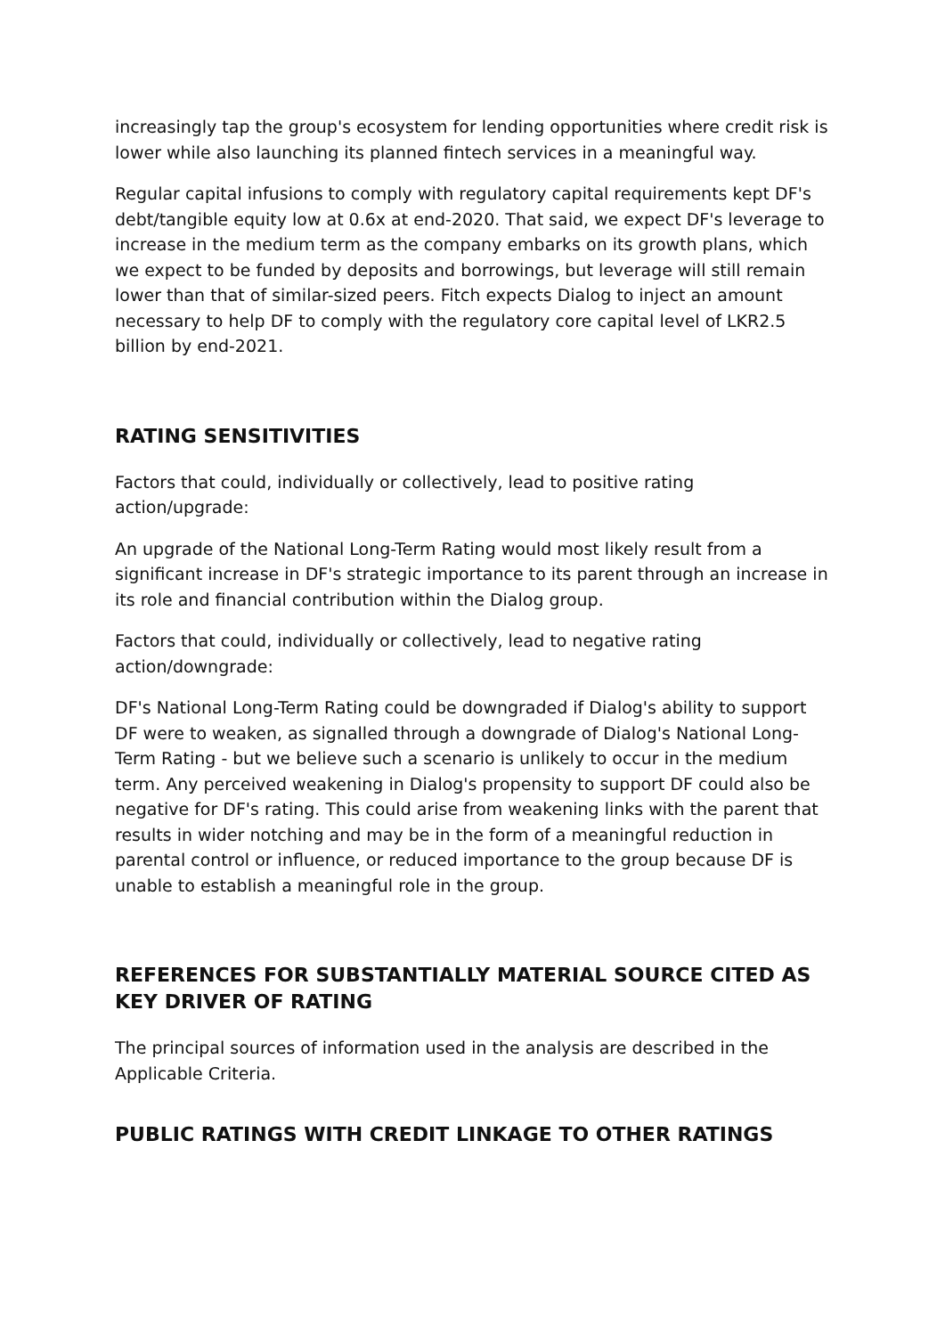increasingly tap the group's ecosystem for lending opportunities where credit risk is lower while also launching its planned fintech services in a meaningful way.
Regular capital infusions to comply with regulatory capital requirements kept DF's debt/tangible equity low at 0.6x at end-2020. That said, we expect DF's leverage to increase in the medium term as the company embarks on its growth plans, which we expect to be funded by deposits and borrowings, but leverage will still remain lower than that of similar-sized peers. Fitch expects Dialog to inject an amount necessary to help DF to comply with the regulatory core capital level of LKR2.5 billion by end-2021.
RATING SENSITIVITIES
Factors that could, individually or collectively, lead to positive rating action/upgrade:
An upgrade of the National Long-Term Rating would most likely result from a significant increase in DF's strategic importance to its parent through an increase in its role and financial contribution within the Dialog group.
Factors that could, individually or collectively, lead to negative rating action/downgrade:
DF's National Long-Term Rating could be downgraded if Dialog's ability to support DF were to weaken, as signalled through a downgrade of Dialog's National Long-Term Rating - but we believe such a scenario is unlikely to occur in the medium term. Any perceived weakening in Dialog's propensity to support DF could also be negative for DF's rating. This could arise from weakening links with the parent that results in wider notching and may be in the form of a meaningful reduction in parental control or influence, or reduced importance to the group because DF is unable to establish a meaningful role in the group.
REFERENCES FOR SUBSTANTIALLY MATERIAL SOURCE CITED AS KEY DRIVER OF RATING
The principal sources of information used in the analysis are described in the Applicable Criteria.
PUBLIC RATINGS WITH CREDIT LINKAGE TO OTHER RATINGS